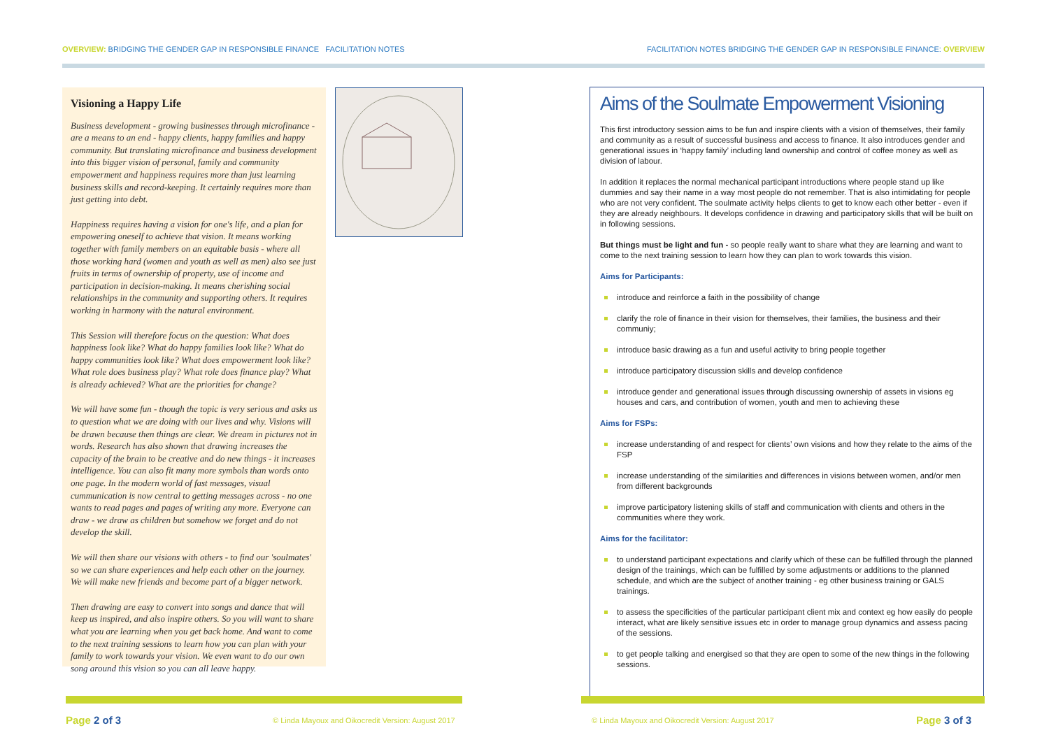OVERVIEW: BRIDGING THE GENDER GAP IN RESPONSIBLE FINANCE FACILITATION NOTES
FACILITATION NOTES BRIDGING THE GENDER GAP IN RESPONSIBLE FINANCE: OVERVIEW
Visioning a Happy Life
Business development - growing businesses through microfinance - are a means to an end - happy clients, happy families and happy community. But translating microfinance and business development into this bigger vision of personal, family and community empowerment and happiness requires more than just learning business skills and record-keeping. It certainly requires more than just getting into debt.
Happiness requires having a vision for one's life, and a plan for empowering oneself to achieve that vision. It means working together with family members on an equitable basis - where all those working hard (women and youth as well as men) also see just fruits in terms of ownership of property, use of income and participation in decision-making. It means cherishing social relationships in the community and supporting others. It requires working in harmony with the natural environment.
This Session will therefore focus on the question: What does happiness look like? What do happy families look like? What do happy communities look like? What does empowerment look like? What role does business play? What role does finance play? What is already achieved? What are the priorities for change?
We will have some fun - though the topic is very serious and asks us to question what we are doing with our lives and why. Visions will be drawn because then things are clear. We dream in pictures not in words. Research has also shown that drawing increases the capacity of the brain to be creative and do new things - it increases intelligence. You can also fit many more symbols than words onto one page. In the modern world of fast messages, visual cummunication is now central to getting messages across - no one wants to read pages and pages of writing any more. Everyone can draw - we draw as children but somehow we forget and do not develop the skill.
We will then share our visions with others - to find our 'soulmates' so we can share experiences and help each other on the journey. We will make new friends and become part of a bigger network.
Then drawing are easy to convert into songs and dance that will keep us inspired, and also inspire others. So you will want to share what you are learning when you get back home. And want to come to the next training sessions to learn how you can plan with your family to work towards your vision. We even want to do our own song around this vision so you can all leave happy.
Aims of the Soulmate Empowerment Visioning
This first introductory session aims to be fun and inspire clients with a vision of themselves, their family and community as a result of successful business and access to finance. It also introduces gender and generational issues in ‘happy family’ including land ownership and control of coffee money as well as division of labour.
In addition it replaces the normal mechanical participant introductions where people stand up like dummies and say their name in a way most people do not remember. That is also intimidating for people who are not very confident. The soulmate activity helps clients to get to know each other better - even if they are already neighbours. It develops confidence in drawing and participatory skills that will be built on in following sessions.
But things must be light and fun - so people really want to share what they are learning and want to come to the next training session to learn how they can plan to work towards this vision.
Aims for Participants:
introduce and reinforce a faith in the possibility of change
clarify the role of finance in their vision for themselves, their families, the business and their communiy;
introduce basic drawing as a fun and useful activity to bring people together
introduce participatory discussion skills and develop confidence
introduce gender and generational issues through discussing ownership of assets in visions eg houses and cars, and contribution of women, youth and men to achieving these
Aims for FSPs:
increase understanding of and respect for clients’ own visions and how they relate to the aims of the FSP
increase understanding of the similarities and differences in visions between women, and/or men from different backgrounds
improve participatory listening skills of staff and communication with clients and others in the communities where they work.
Aims for the facilitator:
to understand participant expectations and clarify which of these can be fulfilled through the planned design of the trainings, which can be fulfilled by some adjustments or additions to the planned schedule, and which are the subject of another training - eg other business training or GALS trainings.
to assess the specificities of the particular participant client mix and context eg how easily do people interact, what are likely sensitive issues etc in order to manage group dynamics and assess pacing of the sessions.
to get people talking and energised so that they are open to some of the new things in the following sessions.
Page 2 of 3
© Linda Mayoux and Oikocredit Version: August 2017
© Linda Mayoux and Oikocredit Version: August 2017
Page 3 of 3